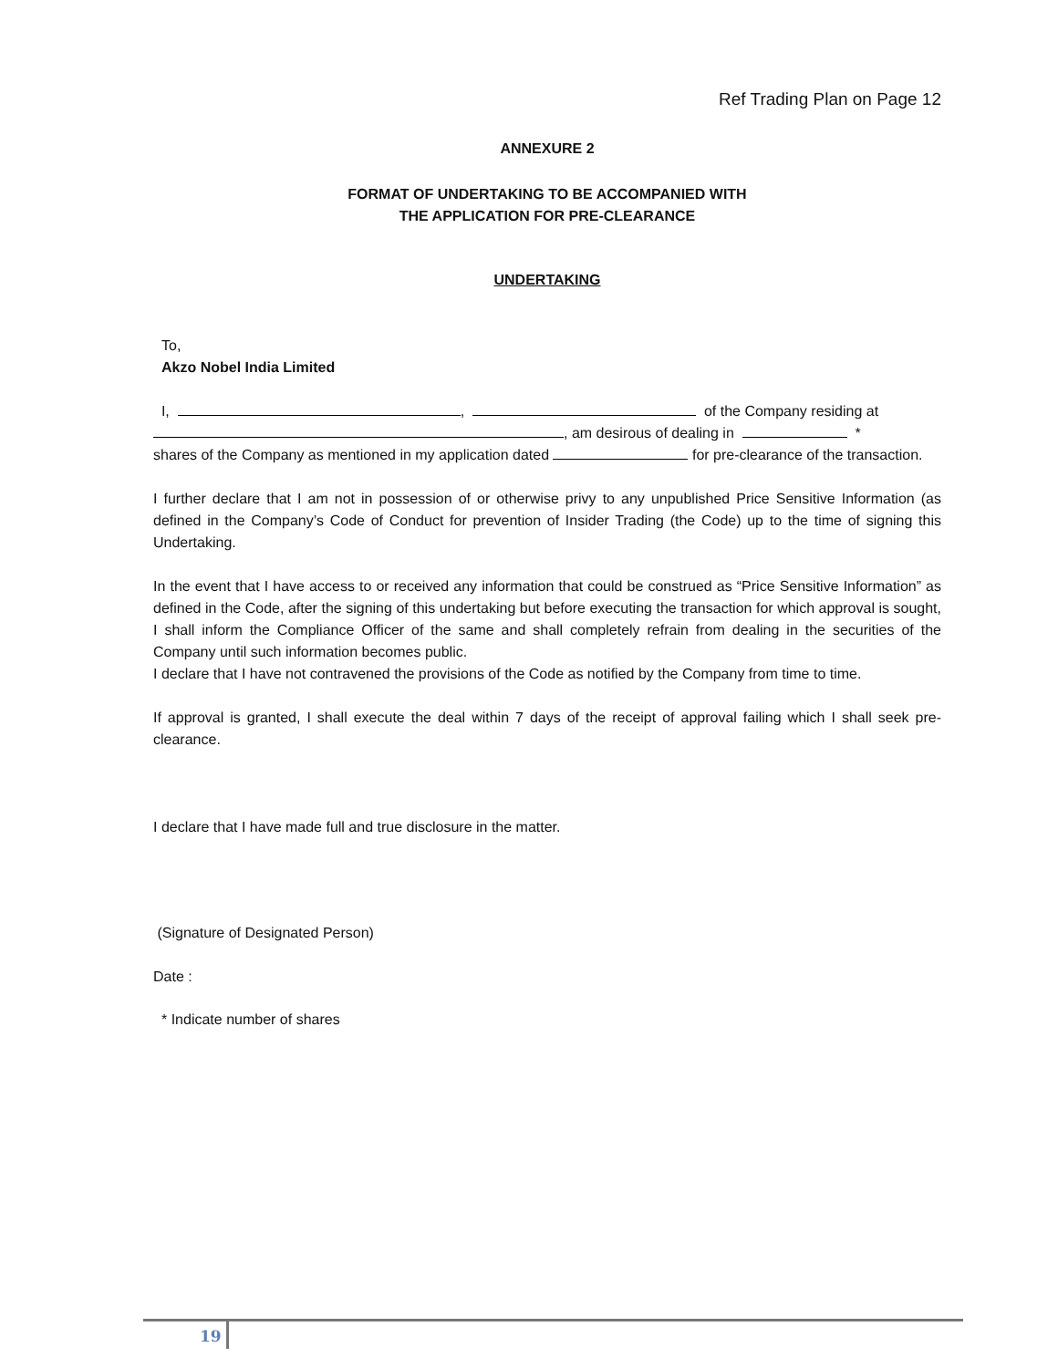Ref Trading Plan on Page 12
ANNEXURE 2
FORMAT OF UNDERTAKING TO BE ACCOMPANIED WITH
THE APPLICATION FOR PRE-CLEARANCE
UNDERTAKING
To,
Akzo Nobel India Limited
I, , of the Company residing at
, am desirous of dealing in *
shares of the Company as mentioned in my application dated for pre-clearance of the transaction.
I further declare that I am not in possession of or otherwise privy to any unpublished Price Sensitive Information (as defined in the Company’s Code of Conduct for prevention of Insider Trading (the Code) up to the time of signing this Undertaking.
In the event that I have access to or received any information that could be construed as “Price Sensitive Information” as defined in the Code, after the signing of this undertaking but before executing the transaction for which approval is sought, I shall inform the Compliance Officer of the same and shall completely refrain from dealing in the securities of the Company until such information becomes public.
I declare that I have not contravened the provisions of the Code as notified by the Company from time to time.
If approval is granted, I shall execute the deal within 7 days of the receipt of approval failing which I shall seek pre-clearance.
I declare that I have made full and true disclosure in the matter.
(Signature of Designated Person)
Date :
* Indicate number of shares
19